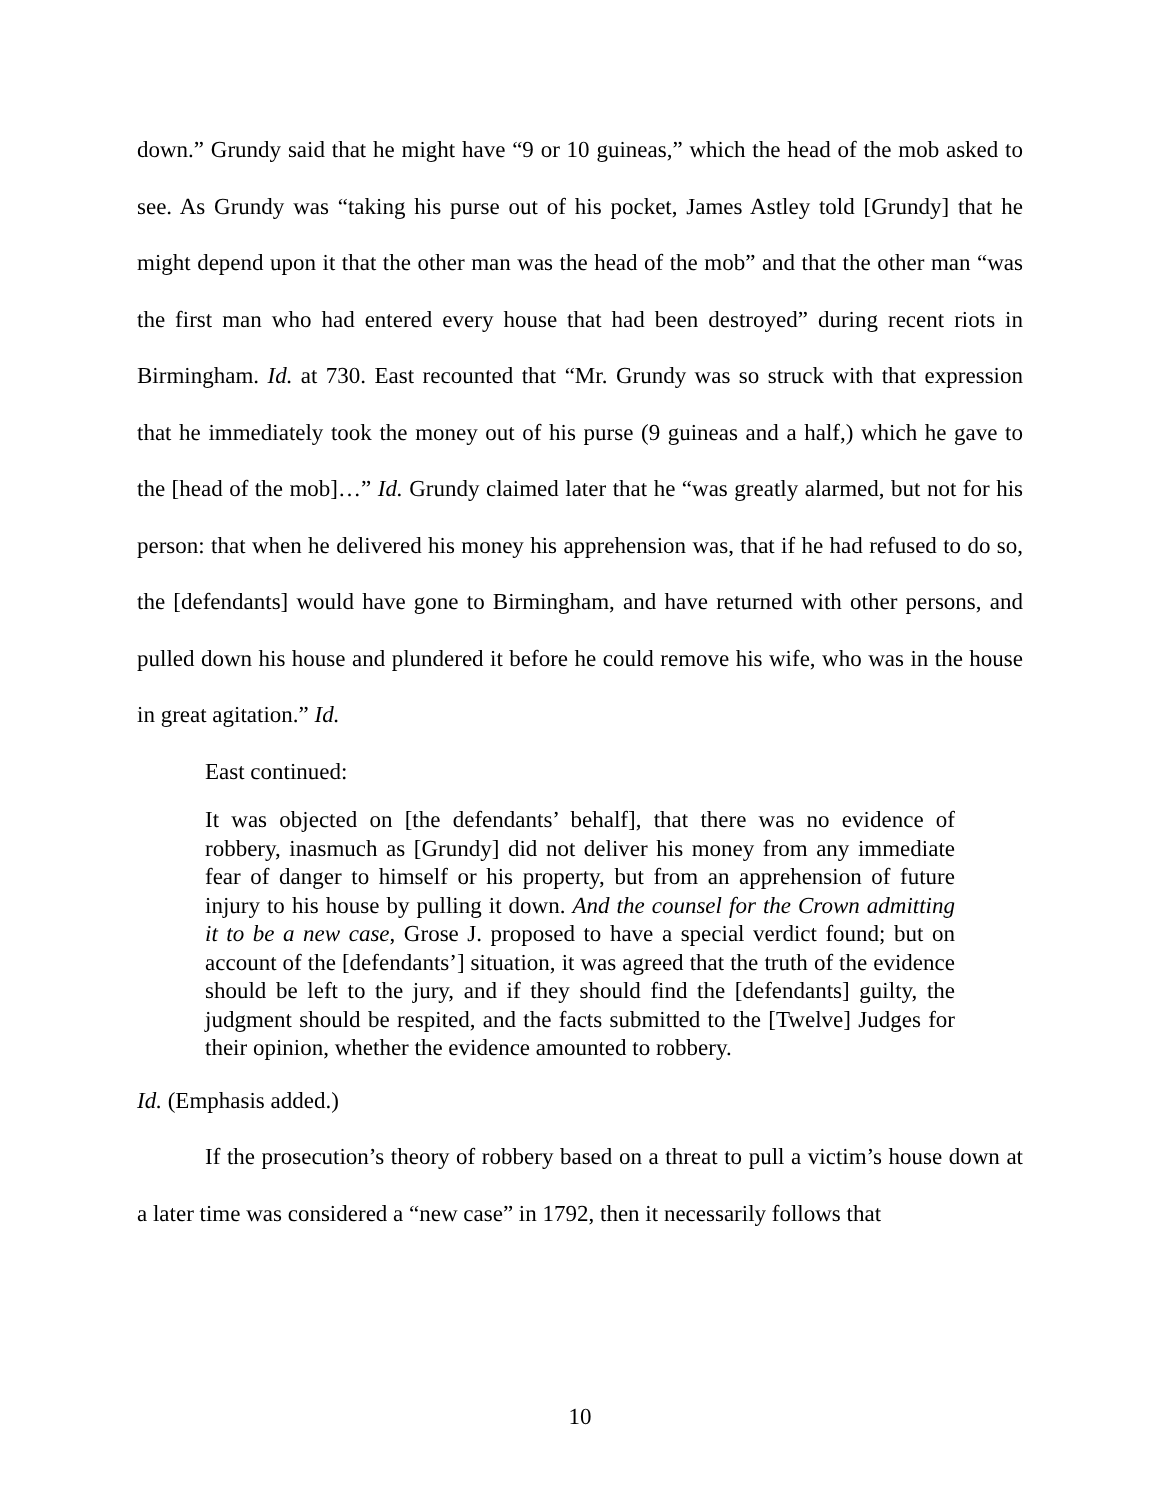down.” Grundy said that he might have “9 or 10 guineas,” which the head of the mob asked to see. As Grundy was “taking his purse out of his pocket, James Astley told [Grundy] that he might depend upon it that the other man was the head of the mob” and that the other man “was the first man who had entered every house that had been destroyed” during recent riots in Birmingham. Id. at 730. East recounted that “Mr. Grundy was so struck with that expression that he immediately took the money out of his purse (9 guineas and a half,) which he gave to the [head of the mob]…” Id. Grundy claimed later that he “was greatly alarmed, but not for his person: that when he delivered his money his apprehension was, that if he had refused to do so, the [defendants] would have gone to Birmingham, and have returned with other persons, and pulled down his house and plundered it before he could remove his wife, who was in the house in great agitation.” Id.
East continued:
It was objected on [the defendants’ behalf], that there was no evidence of robbery, inasmuch as [Grundy] did not deliver his money from any immediate fear of danger to himself or his property, but from an apprehension of future injury to his house by pulling it down. And the counsel for the Crown admitting it to be a new case, Grose J. proposed to have a special verdict found; but on account of the [defendants’] situation, it was agreed that the truth of the evidence should be left to the jury, and if they should find the [defendants] guilty, the judgment should be respited, and the facts submitted to the [Twelve] Judges for their opinion, whether the evidence amounted to robbery.
Id. (Emphasis added.)
If the prosecution’s theory of robbery based on a threat to pull a victim’s house down at a later time was considered a “new case” in 1792, then it necessarily follows that
10